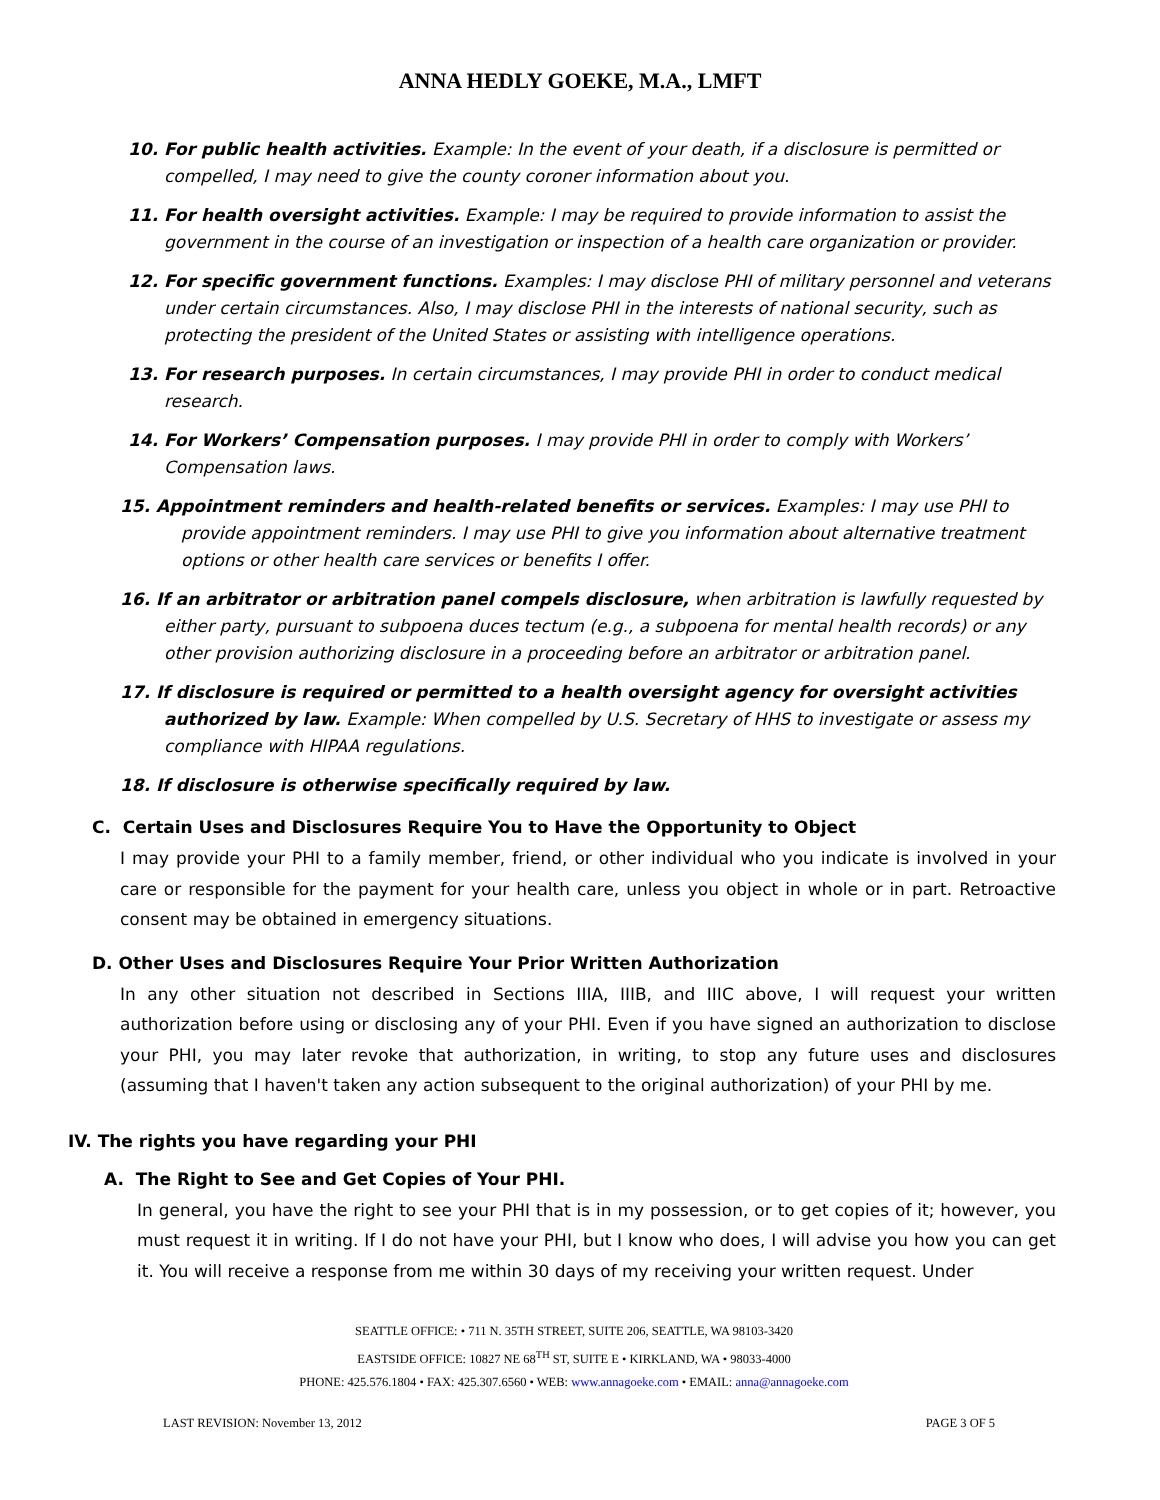ANNA HEDLY GOEKE, M.A., LMFT
10. For public health activities. Example: In the event of your death, if a disclosure is permitted or compelled, I may need to give the county coroner information about you.
11. For health oversight activities. Example: I may be required to provide information to assist the government in the course of an investigation or inspection of a health care organization or provider.
12. For specific government functions. Examples: I may disclose PHI of military personnel and veterans under certain circumstances. Also, I may disclose PHI in the interests of national security, such as protecting the president of the United States or assisting with intelligence operations.
13. For research purposes. In certain circumstances, I may provide PHI in order to conduct medical research.
14. For Workers’ Compensation purposes. I may provide PHI in order to comply with Workers’ Compensation laws.
15. Appointment reminders and health-related benefits or services. Examples: I may use PHI to provide appointment reminders. I may use PHI to give you information about alternative treatment options or other health care services or benefits I offer.
16. If an arbitrator or arbitration panel compels disclosure, when arbitration is lawfully requested by either party, pursuant to subpoena duces tectum (e.g., a subpoena for mental health records) or any other provision authorizing disclosure in a proceeding before an arbitrator or arbitration panel.
17. If disclosure is required or permitted to a health oversight agency for oversight activities authorized by law. Example: When compelled by U.S. Secretary of HHS to investigate or assess my compliance with HIPAA regulations.
18. If disclosure is otherwise specifically required by law.
C. Certain Uses and Disclosures Require You to Have the Opportunity to Object
I may provide your PHI to a family member, friend, or other individual who you indicate is involved in your care or responsible for the payment for your health care, unless you object in whole or in part. Retroactive consent may be obtained in emergency situations.
D. Other Uses and Disclosures Require Your Prior Written Authorization
In any other situation not described in Sections IIIA, IIIB, and IIIC above, I will request your written authorization before using or disclosing any of your PHI. Even if you have signed an authorization to disclose your PHI, you may later revoke that authorization, in writing, to stop any future uses and disclosures (assuming that I haven't taken any action subsequent to the original authorization) of your PHI by me.
IV. The rights you have regarding your PHI
A. The Right to See and Get Copies of Your PHI.
In general, you have the right to see your PHI that is in my possession, or to get copies of it; however, you must request it in writing. If I do not have your PHI, but I know who does, I will advise you how you can get it. You will receive a response from me within 30 days of my receiving your written request. Under
SEATTLE OFFICE: • 711 N. 35TH STREET, SUITE 206, SEATTLE, WA 98103-3420
EASTSIDE OFFICE: 10827 NE 68<sup>TH</sup> ST, SUITE E • KIRKLAND, WA • 98033-4000
PHONE: 425.576.1804 • FAX: 425.307.6560 • WEB: www.annagoeke.com • EMAIL: anna@annagoeke.com
LAST REVISION: November 13, 2012 PAGE 3 OF 5